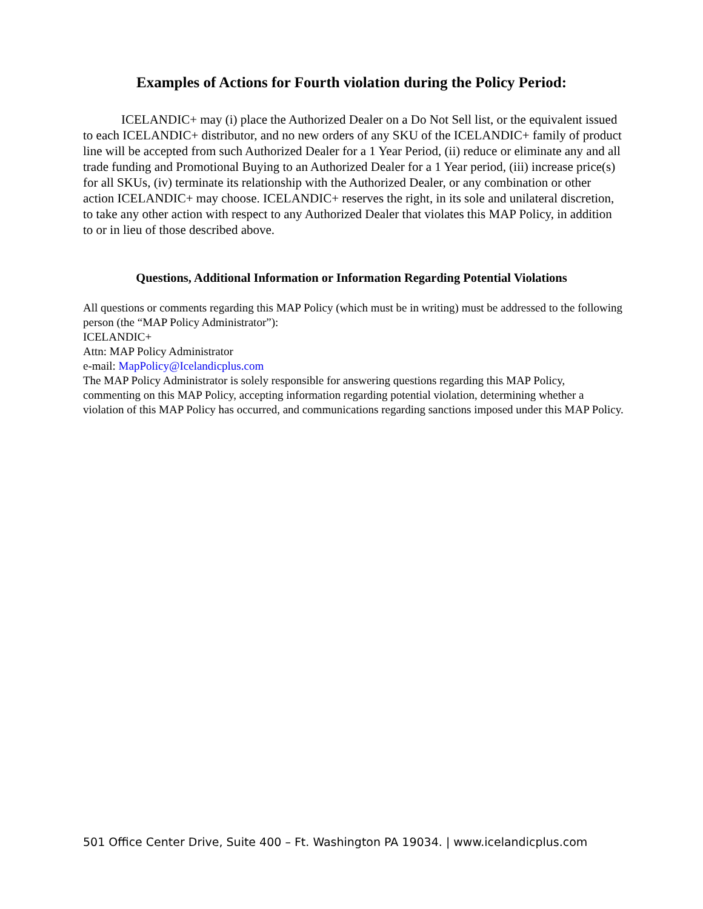Examples of Actions for Fourth violation during the Policy Period:
ICELANDIC+ may (i) place the Authorized Dealer on a Do Not Sell list, or the equivalent issued to each ICELANDIC+ distributor, and no new orders of any SKU of the ICELANDIC+ family of product line will be accepted from such Authorized Dealer for a 1 Year Period, (ii) reduce or eliminate any and all trade funding and Promotional Buying to an Authorized Dealer for a 1 Year period, (iii) increase price(s) for all SKUs, (iv) terminate its relationship with the Authorized Dealer, or any combination or other action ICELANDIC+ may choose. ICELANDIC+ reserves the right, in its sole and unilateral discretion, to take any other action with respect to any Authorized Dealer that violates this MAP Policy, in addition to or in lieu of those described above.
Questions, Additional Information or Information Regarding Potential Violations
All questions or comments regarding this MAP Policy (which must be in writing) must be addressed to the following person (the “MAP Policy Administrator”):
ICELANDIC+
Attn: MAP Policy Administrator
e-mail: MapPolicy@Icelandicplus.com
The MAP Policy Administrator is solely responsible for answering questions regarding this MAP Policy, commenting on this MAP Policy, accepting information regarding potential violation, determining whether a violation of this MAP Policy has occurred, and communications regarding sanctions imposed under this MAP Policy.
501 Office Center Drive, Suite 400 – Ft. Washington PA 19034. | www.icelandicplus.com